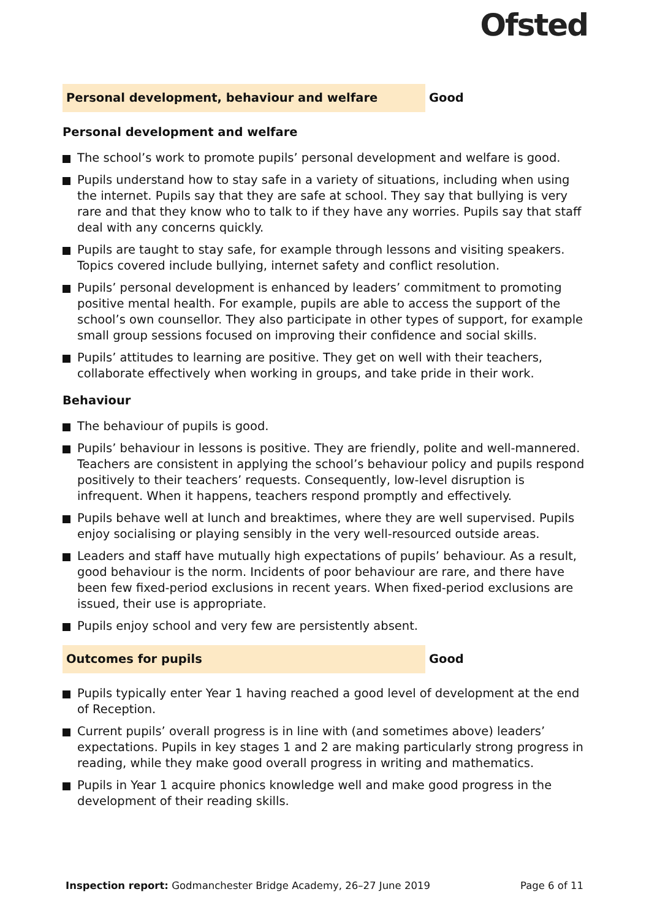Ofsted
Personal development, behaviour and welfare
Good
Personal development and welfare
The school’s work to promote pupils’ personal development and welfare is good.
Pupils understand how to stay safe in a variety of situations, including when using the internet. Pupils say that they are safe at school. They say that bullying is very rare and that they know who to talk to if they have any worries. Pupils say that staff deal with any concerns quickly.
Pupils are taught to stay safe, for example through lessons and visiting speakers. Topics covered include bullying, internet safety and conflict resolution.
Pupils’ personal development is enhanced by leaders’ commitment to promoting positive mental health. For example, pupils are able to access the support of the school’s own counsellor. They also participate in other types of support, for example small group sessions focused on improving their confidence and social skills.
Pupils’ attitudes to learning are positive. They get on well with their teachers, collaborate effectively when working in groups, and take pride in their work.
Behaviour
The behaviour of pupils is good.
Pupils’ behaviour in lessons is positive. They are friendly, polite and well-mannered. Teachers are consistent in applying the school’s behaviour policy and pupils respond positively to their teachers’ requests. Consequently, low-level disruption is infrequent. When it happens, teachers respond promptly and effectively.
Pupils behave well at lunch and breaktimes, where they are well supervised. Pupils enjoy socialising or playing sensibly in the very well-resourced outside areas.
Leaders and staff have mutually high expectations of pupils’ behaviour. As a result, good behaviour is the norm. Incidents of poor behaviour are rare, and there have been few fixed-period exclusions in recent years. When fixed-period exclusions are issued, their use is appropriate.
Pupils enjoy school and very few are persistently absent.
Outcomes for pupils
Good
Pupils typically enter Year 1 having reached a good level of development at the end of Reception.
Current pupils’ overall progress is in line with (and sometimes above) leaders’ expectations. Pupils in key stages 1 and 2 are making particularly strong progress in reading, while they make good overall progress in writing and mathematics.
Pupils in Year 1 acquire phonics knowledge well and make good progress in the development of their reading skills.
Inspection report: Godmanchester Bridge Academy, 26–27 June 2019
Page 6 of 11